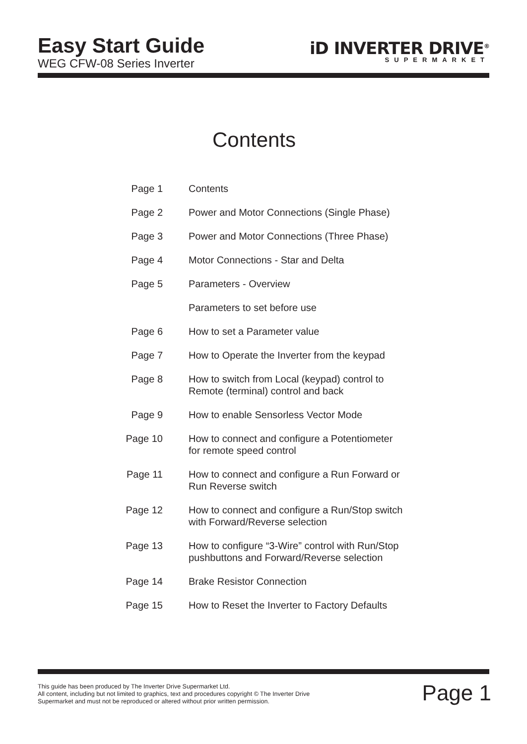Easy Start Guide
WEG CFW-08 Series Inverter
iD INVERTER DRIVE<sup>®</sup>
SUPERMARKET
Contents
| Page 1 | Contents |
| Page 2 | Power and Motor Connections (Single Phase) |
| Page 3 | Power and Motor Connections (Three Phase) |
| Page 4 | Motor Connections - Star and Delta |
| Page 5 | Parameters - Overview |
| | Parameters to set before use |
| Page 6 | How to set a Parameter value |
| Page 7 | How to Operate the Inverter from the keypad |
| Page 8 | How to switch from Local (keypad) control to Remote (terminal) control and back |
| Page 9 | How to enable Sensorless Vector Mode |
| Page 10 | How to connect and configure a Potentiometer for remote speed control |
| Page 11 | How to connect and configure a Run Forward or Run Reverse switch |
| Page 12 | How to connect and configure a Run/Stop switch with Forward/Reverse selection |
| Page 13 | How to configure “3-Wire” control with Run/Stop pushbuttons and Forward/Reverse selection |
| Page 14 | Brake Resistor Connection |
| Page 15 | How to Reset the Inverter to Factory Defaults |
This guide has been produced by The Inverter Drive Supermarket Ltd.
All content, including but not limited to graphics, text and procedures copyright © The Inverter Drive Supermarket and must not be reproduced or altered without prior written permission.
Page 1